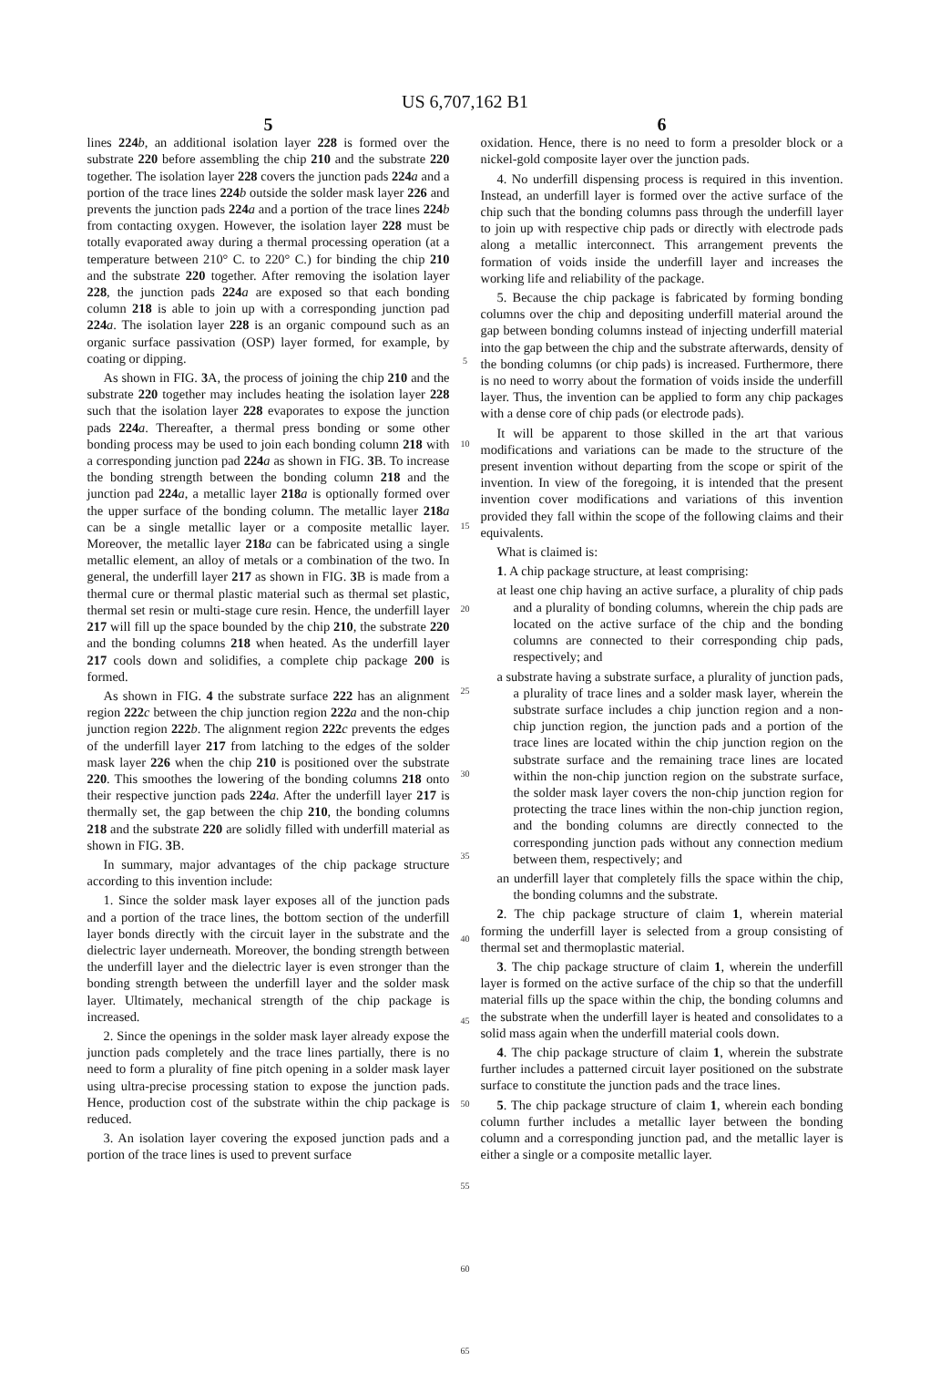US 6,707,162 B1
5
lines 224 b, an additional isolation layer 228 is formed over the substrate 220 before assembling the chip 210 and the substrate 220 together. The isolation layer 228 covers the junction pads 224 a and a portion of the trace lines 224 b outside the solder mask layer 226 and prevents the junction pads 224 a and a portion of the trace lines 224 b from contacting oxygen. However, the isolation layer 228 must be totally evaporated away during a thermal processing operation (at a temperature between 210° C. to 220° C.) for binding the chip 210 and the substrate 220 together. After removing the isolation layer 228, the junction pads 224 a are exposed so that each bonding column 218 is able to join up with a corresponding junction pad 224 a. The isolation layer 228 is an organic compound such as an organic surface passivation (OSP) layer formed, for example, by coating or dipping.
As shown in FIG. 3 A, the process of joining the chip 210 and the substrate 220 together may includes heating the isolation layer 228 such that the isolation layer 228 evaporates to expose the junction pads 224 a. Thereafter, a thermal press bonding or some other bonding process may be used to join each bonding column 218 with a corresponding junction pad 224 a as shown in FIG. 3 B. To increase the bonding strength between the bonding column 218 and the junction pad 224 a, a metallic layer 218 a is optionally formed over the upper surface of the bonding column. The metallic layer 218 a can be a single metallic layer or a composite metallic layer. Moreover, the metallic layer 218 a can be fabricated using a single metallic element, an alloy of metals or a combination of the two. In general, the underfill layer 217 as shown in FIG. 3 B is made from a thermal cure or thermal plastic material such as thermal set plastic, thermal set resin or multi-stage cure resin. Hence, the underfill layer 217 will fill up the space bounded by the chip 210, the substrate 220 and the bonding columns 218 when heated. As the underfill layer 217 cools down and solidifies, a complete chip package 200 is formed.
As shown in FIG. 4 the substrate surface 222 has an alignment region 222 c between the chip junction region 222 a and the non-chip junction region 222 b. The alignment region 222 c prevents the edges of the underfill layer 217 from latching to the edges of the solder mask layer 226 when the chip 210 is positioned over the substrate 220. This smoothes the lowering of the bonding columns 218 onto their respective junction pads 224 a. After the underfill layer 217 is thermally set, the gap between the chip 210, the bonding columns 218 and the substrate 220 are solidly filled with underfill material as shown in FIG. 3 B.
In summary, major advantages of the chip package structure according to this invention include:
1. Since the solder mask layer exposes all of the junction pads and a portion of the trace lines, the bottom section of the underfill layer bonds directly with the circuit layer in the substrate and the dielectric layer underneath. Moreover, the bonding strength between the underfill layer and the dielectric layer is even stronger than the bonding strength between the underfill layer and the solder mask layer. Ultimately, mechanical strength of the chip package is increased.
2. Since the openings in the solder mask layer already expose the junction pads completely and the trace lines partially, there is no need to form a plurality of fine pitch opening in a solder mask layer using ultra-precise processing station to expose the junction pads. Hence, production cost of the substrate within the chip package is reduced.
3. An isolation layer covering the exposed junction pads and a portion of the trace lines is used to prevent surface
5
10
15
20
25
30
35
40
45
50
55
60
65
6
oxidation. Hence, there is no need to form a presolder block or a nickel-gold composite layer over the junction pads.
4. No underfill dispensing process is required in this invention. Instead, an underfill layer is formed over the active surface of the chip such that the bonding columns pass through the underfill layer to join up with respective chip pads or directly with electrode pads along a metallic interconnect. This arrangement prevents the formation of voids inside the underfill layer and increases the working life and reliability of the package.
5. Because the chip package is fabricated by forming bonding columns over the chip and depositing underfill material around the gap between bonding columns instead of injecting underfill material into the gap between the chip and the substrate afterwards, density of the bonding columns (or chip pads) is increased. Furthermore, there is no need to worry about the formation of voids inside the underfill layer. Thus, the invention can be applied to form any chip packages with a dense core of chip pads (or electrode pads).
It will be apparent to those skilled in the art that various modifications and variations can be made to the structure of the present invention without departing from the scope or spirit of the invention. In view of the foregoing, it is intended that the present invention cover modifications and variations of this invention provided they fall within the scope of the following claims and their equivalents.
What is claimed is:
1. A chip package structure, at least comprising:
at least one chip having an active surface, a plurality of chip pads and a plurality of bonding columns, wherein the chip pads are located on the active surface of the chip and the bonding columns are connected to their corresponding chip pads, respectively; and
a substrate having a substrate surface, a plurality of junction pads, a plurality of trace lines and a solder mask layer, wherein the substrate surface includes a chip junction region and a non-chip junction region, the junction pads and a portion of the trace lines are located within the chip junction region on the substrate surface and the remaining trace lines are located within the non-chip junction region on the substrate surface, the solder mask layer covers the non-chip junction region for protecting the trace lines within the non-chip junction region, and the bonding columns are directly connected to the corresponding junction pads without any connection medium between them, respectively; and
an underfill layer that completely fills the space within the chip, the bonding columns and the substrate.
2. The chip package structure of claim 1, wherein material forming the underfill layer is selected from a group consisting of thermal set and thermoplastic material.
3. The chip package structure of claim 1, wherein the underfill layer is formed on the active surface of the chip so that the underfill material fills up the space within the chip, the bonding columns and the substrate when the underfill layer is heated and consolidates to a solid mass again when the underfill material cools down.
4. The chip package structure of claim 1, wherein the substrate further includes a patterned circuit layer positioned on the substrate surface to constitute the junction pads and the trace lines.
5. The chip package structure of claim 1, wherein each bonding column further includes a metallic layer between the bonding column and a corresponding junction pad, and the metallic layer is either a single or a composite metallic layer.